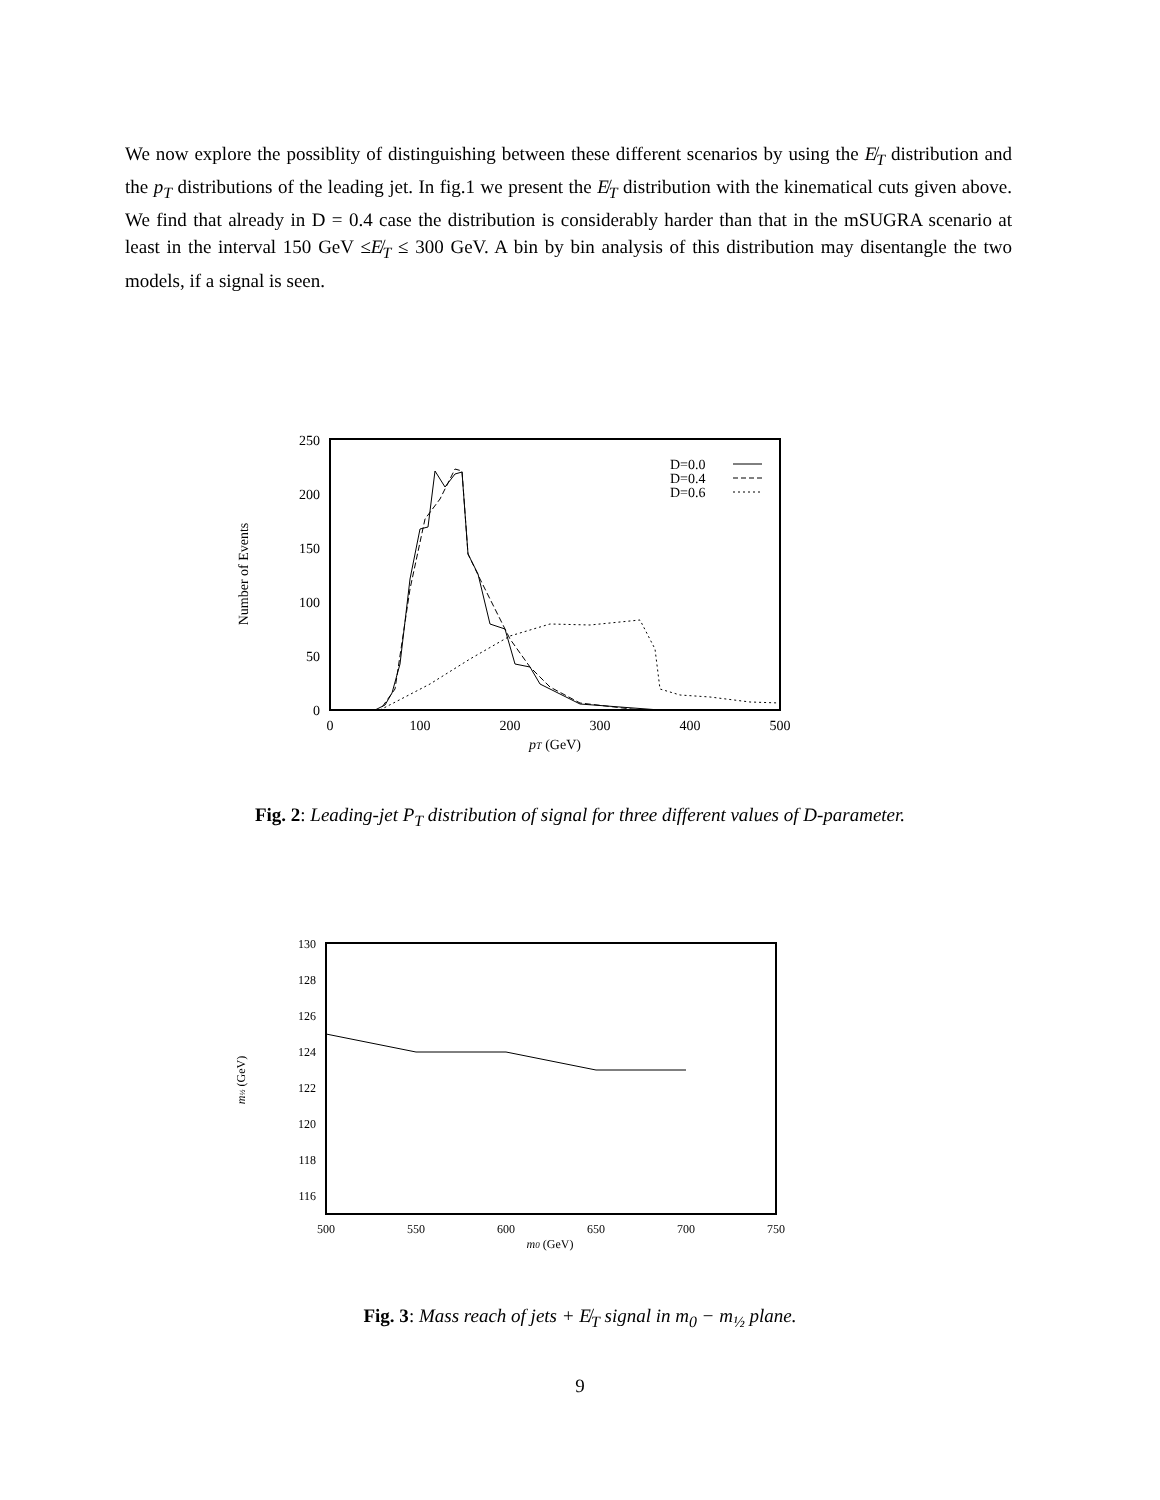We now explore the possiblity of distinguishing between these different scenarios by using the E̸<sub>T</sub> distribution and the p<sub>T</sub> distributions of the leading jet. In fig.1 we present the E̸<sub>T</sub> distribution with the kinematical cuts given above. We find that already in D = 0.4 case the distribution is considerably harder than that in the mSUGRA scenario at least in the interval 150 GeV ≤E̸<sub>T</sub> ≤ 300 GeV. A bin by bin analysis of this distribution may disentangle the two models, if a signal is seen.
250
200
150
100
50
0
0
100
200
300
400
500
pT (GeV)
Number of Events
D=0.0
D=0.4
D=0.6
Fig. 2: Leading-jet P<sub>T</sub> distribution of signal for three different values of D-parameter.
130
128
126
124
122
120
118
116
500
550
600
650
700
750
m0 (GeV)
m½ (GeV)
Fig. 3: Mass reach of jets + E̸<sub>T</sub> signal in m<sub>0</sub> − m<sub>½</sub> plane.
9